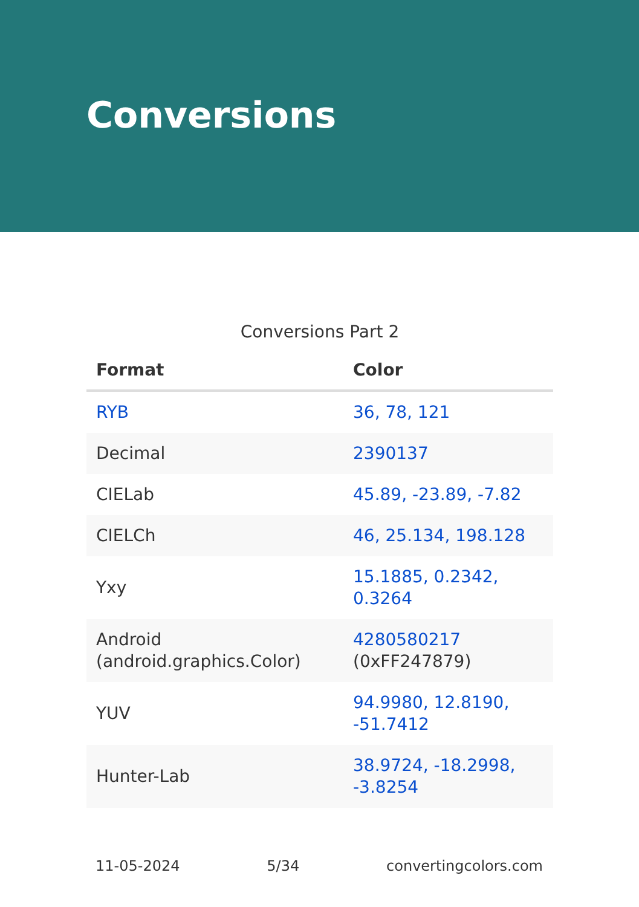Conversions
Conversions Part 2
| Format | Color |
| --- | --- |
| RYB | 36, 78, 121 |
| Decimal | 2390137 |
| CIELab | 45.89, -23.89, -7.82 |
| CIELCh | 46, 25.134, 198.128 |
| Yxy | 15.1885, 0.2342, 0.3264 |
| Android (android.graphics.Color) | 4280580217 (0xFF247879) |
| YUV | 94.9980, 12.8190, -51.7412 |
| Hunter-Lab | 38.9724, -18.2998, -3.8254 |
11-05-2024 5/34 convertingcolors.com